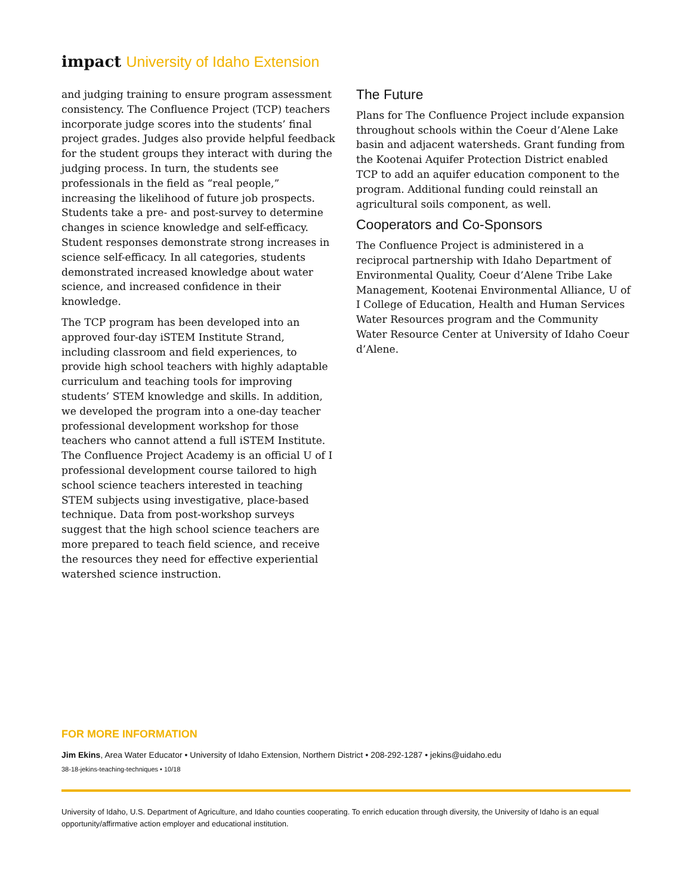impact University of Idaho Extension
and judging training to ensure program assessment consistency. The Confluence Project (TCP) teachers incorporate judge scores into the students’ final project grades. Judges also provide helpful feedback for the student groups they interact with during the judging process. In turn, the students see professionals in the field as “real people,” increasing the likelihood of future job prospects. Students take a pre- and post-survey to determine changes in science knowledge and self-efficacy. Student responses demonstrate strong increases in science self-efficacy. In all categories, students demonstrated increased knowledge about water science, and increased confidence in their knowledge.
The TCP program has been developed into an approved four-day iSTEM Institute Strand, including classroom and field experiences, to provide high school teachers with highly adaptable curriculum and teaching tools for improving students’ STEM knowledge and skills. In addition, we developed the program into a one-day teacher professional development workshop for those teachers who cannot attend a full iSTEM Institute. The Confluence Project Academy is an official U of I professional development course tailored to high school science teachers interested in teaching STEM subjects using investigative, place-based technique. Data from post-workshop surveys suggest that the high school science teachers are more prepared to teach field science, and receive the resources they need for effective experiential watershed science instruction.
The Future
Plans for The Confluence Project include expansion throughout schools within the Coeur d’Alene Lake basin and adjacent watersheds. Grant funding from the Kootenai Aquifer Protection District enabled TCP to add an aquifer education component to the program. Additional funding could reinstall an agricultural soils component, as well.
Cooperators and Co-Sponsors
The Confluence Project is administered in a reciprocal partnership with Idaho Department of Environmental Quality, Coeur d’Alene Tribe Lake Management, Kootenai Environmental Alliance, U of I College of Education, Health and Human Services Water Resources program and the Community Water Resource Center at University of Idaho Coeur d’Alene.
FOR MORE INFORMATION
Jim Ekins, Area Water Educator • University of Idaho Extension, Northern District • 208-292-1287 • jekins@uidaho.edu
38-18-jekins-teaching-techniques • 10/18
University of Idaho, U.S. Department of Agriculture, and Idaho counties cooperating. To enrich education through diversity, the University of Idaho is an equal opportunity/affirmative action employer and educational institution.